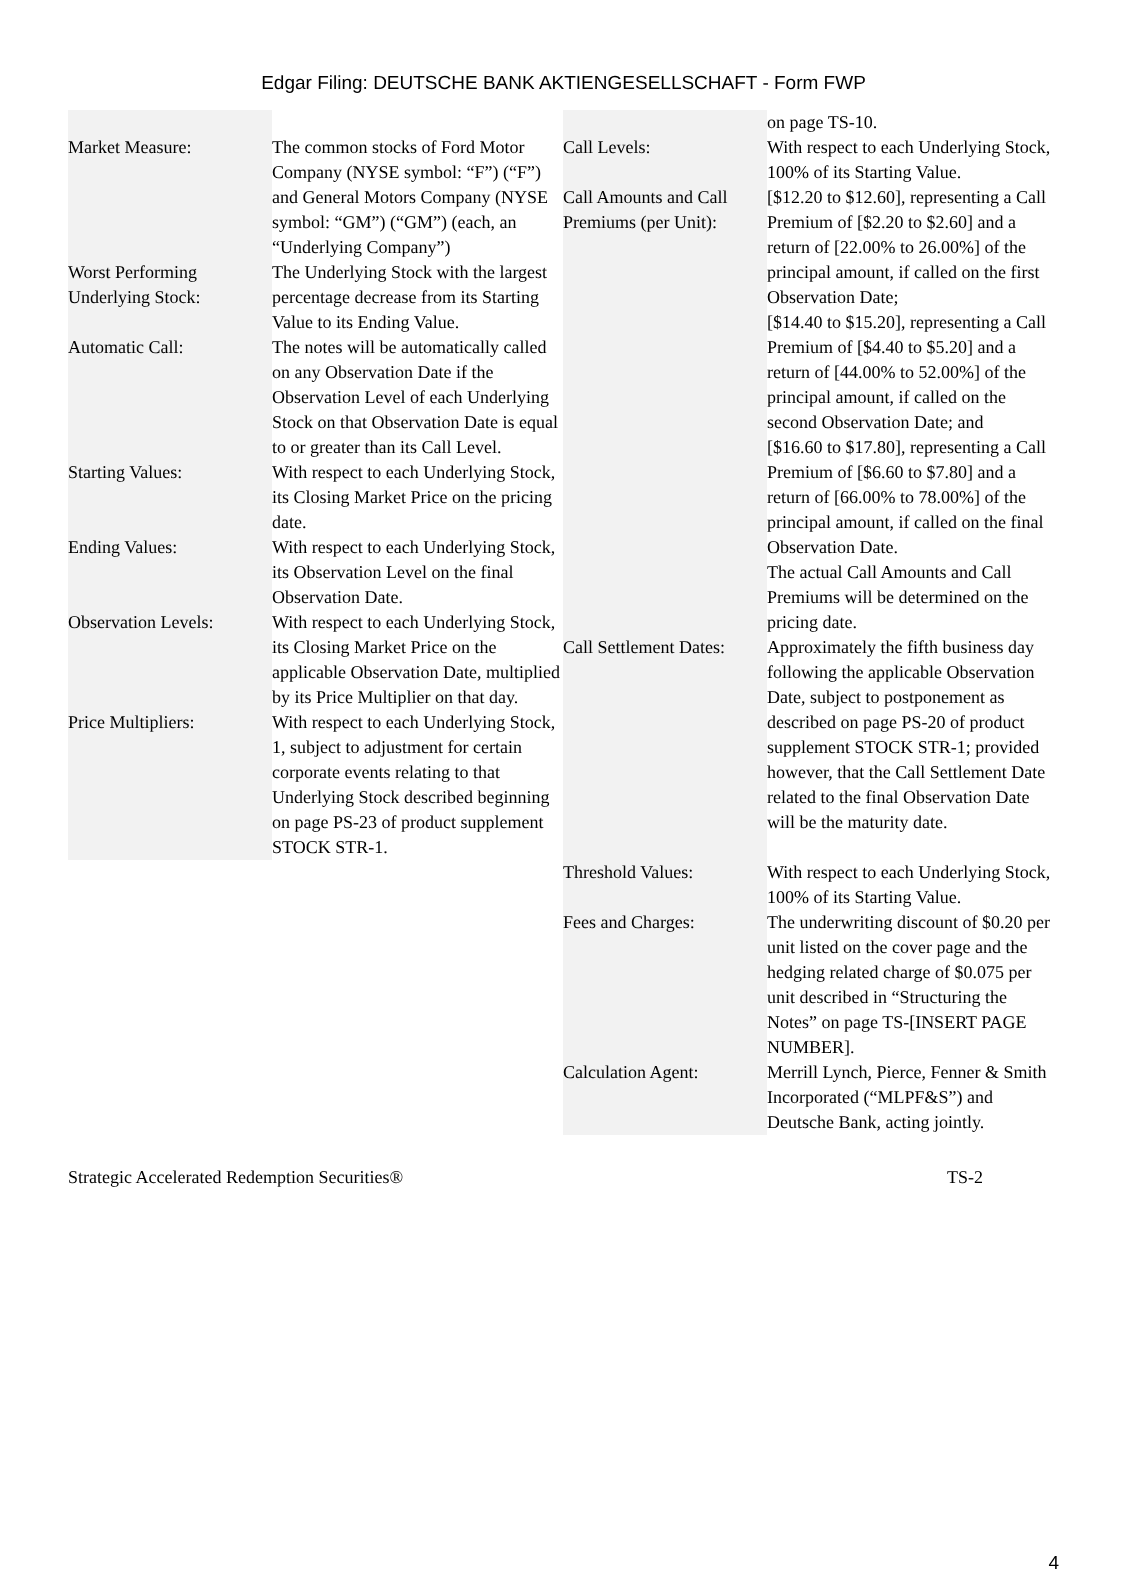Edgar Filing: DEUTSCHE BANK AKTIENGESELLSCHAFT - Form FWP
| Market Measure: | The common stocks of Ford Motor Company (NYSE symbol: “F”) (“F”) and General Motors Company (NYSE symbol: “GM”) (“GM”) (each, an “Underlying Company”) |
| Worst Performing Underlying Stock: | The Underlying Stock with the largest percentage decrease from its Starting Value to its Ending Value. |
| Automatic Call: | The notes will be automatically called on any Observation Date if the Observation Level of each Underlying Stock on that Observation Date is equal to or greater than its Call Level. |
| Starting Values: | With respect to each Underlying Stock, its Closing Market Price on the pricing date. |
| Ending Values: | With respect to each Underlying Stock, its Observation Level on the final Observation Date. |
| Observation Levels: | With respect to each Underlying Stock, its Closing Market Price on the applicable Observation Date, multiplied by its Price Multiplier on that day. |
| Price Multipliers: | With respect to each Underlying Stock, 1, subject to adjustment for certain corporate events relating to that Underlying Stock described beginning on page PS-23 of product supplement STOCK STR-1. |
| | on page TS-10. |
| Call Levels: | With respect to each Underlying Stock, 100% of its Starting Value. |
| Call Amounts and Call Premiums (per Unit): | [$12.20 to $12.60], representing a Call Premium of [$2.20 to $2.60] and a return of [22.00% to 26.00%] of the principal amount, if called on the first Observation Date; [$14.40 to $15.20], representing a Call Premium of [$4.40 to $5.20] and a return of [44.00% to 52.00%] of the principal amount, if called on the second Observation Date; and [$16.60 to $17.80], representing a Call Premium of [$6.60 to $7.80] and a return of [66.00% to 78.00%] of the principal amount, if called on the final Observation Date. The actual Call Amounts and Call Premiums will be determined on the pricing date. |
| Call Settlement Dates: | Approximately the fifth business day following the applicable Observation Date, subject to postponement as described on page PS-20 of product supplement STOCK STR-1; provided however, that the Call Settlement Date related to the final Observation Date will be the maturity date. |
| Threshold Values: | With respect to each Underlying Stock, 100% of its Starting Value. |
| Fees and Charges: | The underwriting discount of $0.20 per unit listed on the cover page and the hedging related charge of $0.075 per unit described in “Structuring the Notes” on page TS-[INSERT PAGE NUMBER]. |
| Calculation Agent: | Merrill Lynch, Pierce, Fenner & Smith Incorporated (“MLPF&S”) and Deutsche Bank, acting jointly. |
Strategic Accelerated Redemption Securities® TS-2
4